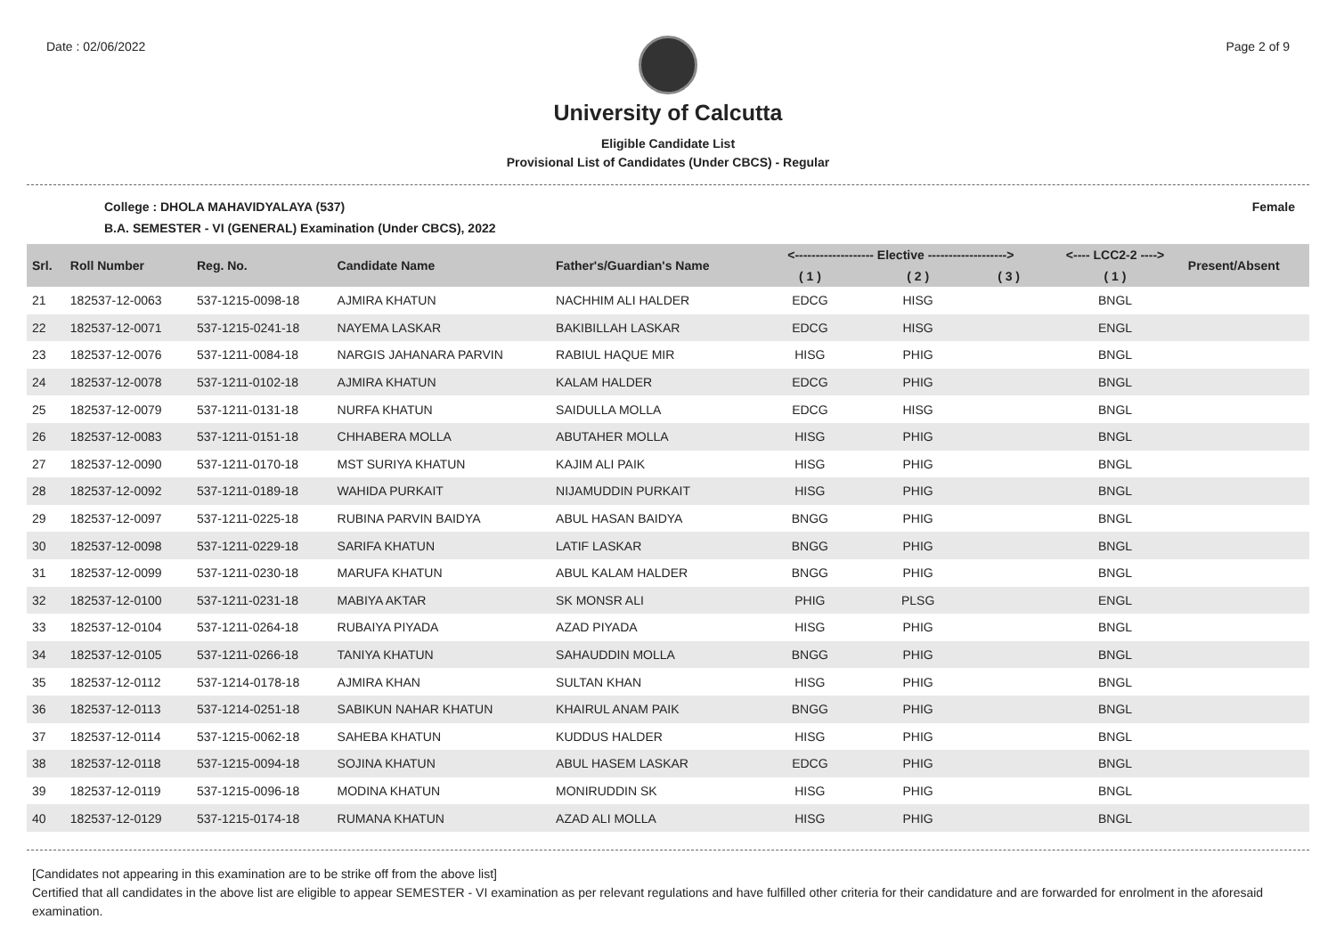Date : 02/06/2022 Page 2 of 9
University of Calcutta
Eligible Candidate List
Provisional List of Candidates (Under CBCS) - Regular
College : DHOLA MAHAVIDYALAYA (537) Female
B.A. SEMESTER - VI (GENERAL) Examination (Under CBCS), 2022
| Srl. | Roll Number | Reg. No. | Candidate Name | Father's/Guardian's Name | <------------------- Elective -------------------> | | | <---- LCC2-2 ----> | Present/Absent |
| --- | --- | --- | --- | --- | --- | --- | --- | --- | --- |
| | | | | | ( 1 ) | ( 2 ) | ( 3 ) | ( 1 ) | |
| 21 | 182537-12-0063 | 537-1215-0098-18 | AJMIRA KHATUN | NACHHIM ALI HALDER | EDCG | HISG | | BNGL | |
| 22 | 182537-12-0071 | 537-1215-0241-18 | NAYEMA LASKAR | BAKIBILLAH LASKAR | EDCG | HISG | | ENGL | |
| 23 | 182537-12-0076 | 537-1211-0084-18 | NARGIS JAHANARA PARVIN | RABIUL HAQUE MIR | HISG | PHIG | | BNGL | |
| 24 | 182537-12-0078 | 537-1211-0102-18 | AJMIRA KHATUN | KALAM HALDER | EDCG | PHIG | | BNGL | |
| 25 | 182537-12-0079 | 537-1211-0131-18 | NURFA KHATUN | SAIDULLA MOLLA | EDCG | HISG | | BNGL | |
| 26 | 182537-12-0083 | 537-1211-0151-18 | CHHABERA MOLLA | ABUTAHER MOLLA | HISG | PHIG | | BNGL | |
| 27 | 182537-12-0090 | 537-1211-0170-18 | MST SURIYA KHATUN | KAJIM ALI PAIK | HISG | PHIG | | BNGL | |
| 28 | 182537-12-0092 | 537-1211-0189-18 | WAHIDA PURKAIT | NIJAMUDDIN PURKAIT | HISG | PHIG | | BNGL | |
| 29 | 182537-12-0097 | 537-1211-0225-18 | RUBINA PARVIN BAIDYA | ABUL HASAN BAIDYA | BNGG | PHIG | | BNGL | |
| 30 | 182537-12-0098 | 537-1211-0229-18 | SARIFA KHATUN | LATIF LASKAR | BNGG | PHIG | | BNGL | |
| 31 | 182537-12-0099 | 537-1211-0230-18 | MARUFA KHATUN | ABUL KALAM HALDER | BNGG | PHIG | | BNGL | |
| 32 | 182537-12-0100 | 537-1211-0231-18 | MABIYA AKTAR | SK MONSR ALI | PHIG | PLSG | | ENGL | |
| 33 | 182537-12-0104 | 537-1211-0264-18 | RUBAIYA PIYADA | AZAD PIYADA | HISG | PHIG | | BNGL | |
| 34 | 182537-12-0105 | 537-1211-0266-18 | TANIYA KHATUN | SAHAUDDIN MOLLA | BNGG | PHIG | | BNGL | |
| 35 | 182537-12-0112 | 537-1214-0178-18 | AJMIRA KHAN | SULTAN KHAN | HISG | PHIG | | BNGL | |
| 36 | 182537-12-0113 | 537-1214-0251-18 | SABIKUN NAHAR KHATUN | KHAIRUL ANAM PAIK | BNGG | PHIG | | BNGL | |
| 37 | 182537-12-0114 | 537-1215-0062-18 | SAHEBA KHATUN | KUDDUS HALDER | HISG | PHIG | | BNGL | |
| 38 | 182537-12-0118 | 537-1215-0094-18 | SOJINA KHATUN | ABUL HASEM LASKAR | EDCG | PHIG | | BNGL | |
| 39 | 182537-12-0119 | 537-1215-0096-18 | MODINA KHATUN | MONIRUDDIN SK | HISG | PHIG | | BNGL | |
| 40 | 182537-12-0129 | 537-1215-0174-18 | RUMANA KHATUN | AZAD ALI MOLLA | HISG | PHIG | | BNGL | |
[Candidates not appearing in this examination are to be strike off from the above list]
Certified that all candidates in the above list are eligible to appear SEMESTER - VI examination as per relevant regulations and have fulfilled other criteria for their candidature and are forwarded for enrolment in the aforesaid examination.